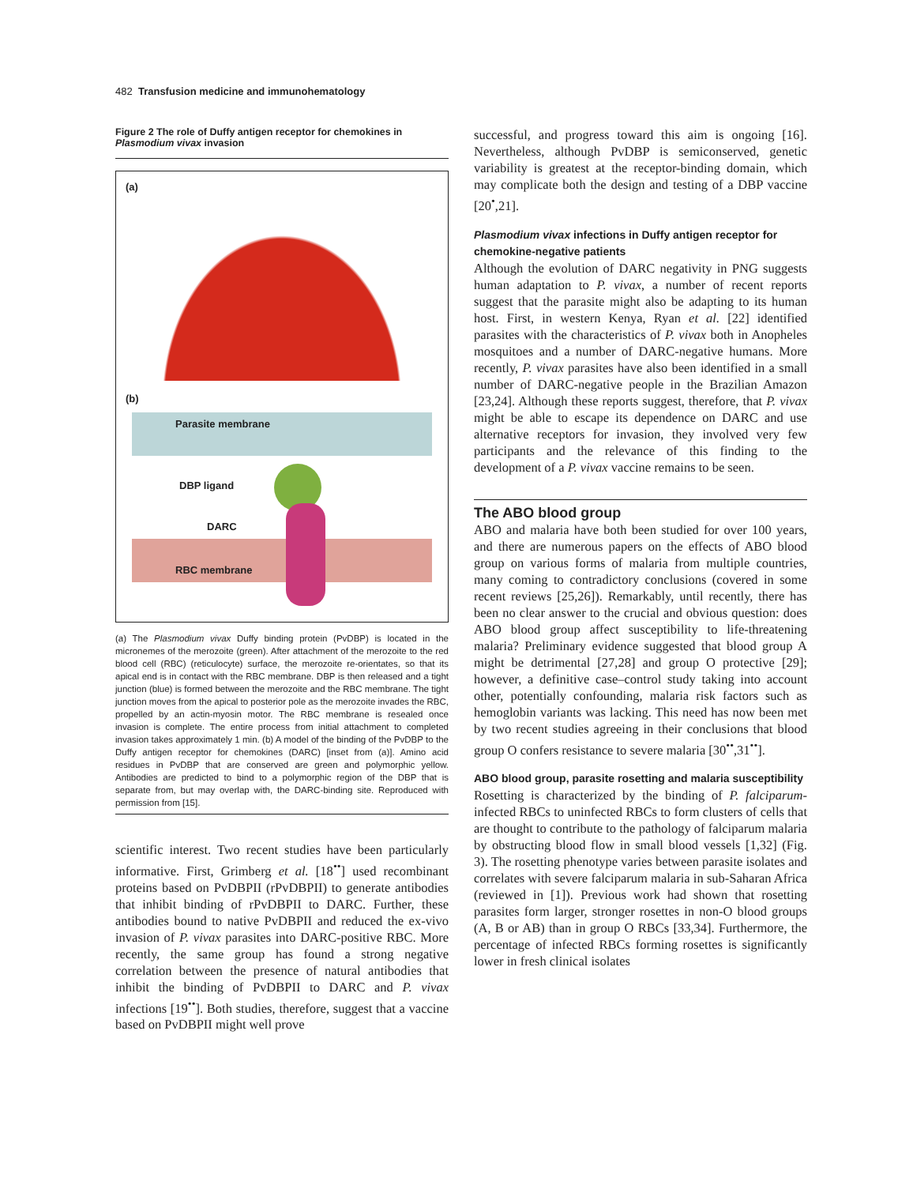482 Transfusion medicine and immunohematology
Figure 2 The role of Duffy antigen receptor for chemokines in Plasmodium vivax invasion
(a)
(b)
Parasite membrane
DBP ligand
DARC
RBC membrane
(a) The Plasmodium vivax Duffy binding protein (PvDBP) is located in the micronemes of the merozoite (green). After attachment of the merozoite to the red blood cell (RBC) (reticulocyte) surface, the merozoite re-orientates, so that its apical end is in contact with the RBC membrane. DBP is then released and a tight junction (blue) is formed between the merozoite and the RBC membrane. The tight junction moves from the apical to posterior pole as the merozoite invades the RBC, propelled by an actin-myosin motor. The RBC membrane is resealed once invasion is complete. The entire process from initial attachment to completed invasion takes approximately 1 min. (b) A model of the binding of the PvDBP to the Duffy antigen receptor for chemokines (DARC) [inset from (a)]. Amino acid residues in PvDBP that are conserved are green and polymorphic yellow. Antibodies are predicted to bind to a polymorphic region of the DBP that is separate from, but may overlap with, the DARC-binding site. Reproduced with permission from [15].
scientific interest. Two recent studies have been particularly informative. First, Grimberg et al. [18<sup>••</sup>] used recombinant proteins based on PvDBPII (rPvDBPII) to generate antibodies that inhibit binding of rPvDBPII to DARC. Further, these antibodies bound to native PvDBPII and reduced the ex-vivo invasion of P. vivax parasites into DARC-positive RBC. More recently, the same group has found a strong negative correlation between the presence of natural antibodies that inhibit the binding of PvDBPII to DARC and P. vivax infections [19<sup>••</sup>]. Both studies, therefore, suggest that a vaccine based on PvDBPII might well prove
successful, and progress toward this aim is ongoing [16]. Nevertheless, although PvDBP is semiconserved, genetic variability is greatest at the receptor-binding domain, which may complicate both the design and testing of a DBP vaccine [20<sup>•</sup>,21].
Plasmodium vivax infections in Duffy antigen receptor for chemokine-negative patients
Although the evolution of DARC negativity in PNG suggests human adaptation to P. vivax, a number of recent reports suggest that the parasite might also be adapting to its human host. First, in western Kenya, Ryan et al. [22] identified parasites with the characteristics of P. vivax both in Anopheles mosquitoes and a number of DARC-negative humans. More recently, P. vivax parasites have also been identified in a small number of DARC-negative people in the Brazilian Amazon [23,24]. Although these reports suggest, therefore, that P. vivax might be able to escape its dependence on DARC and use alternative receptors for invasion, they involved very few participants and the relevance of this finding to the development of a P. vivax vaccine remains to be seen.
The ABO blood group
ABO and malaria have both been studied for over 100 years, and there are numerous papers on the effects of ABO blood group on various forms of malaria from multiple countries, many coming to contradictory conclusions (covered in some recent reviews [25,26]). Remarkably, until recently, there has been no clear answer to the crucial and obvious question: does ABO blood group affect susceptibility to life-threatening malaria? Preliminary evidence suggested that blood group A might be detrimental [27,28] and group O protective [29]; however, a definitive case–control study taking into account other, potentially confounding, malaria risk factors such as hemoglobin variants was lacking. This need has now been met by two recent studies agreeing in their conclusions that blood group O confers resistance to severe malaria [30<sup>••</sup>,31<sup>••</sup>].
ABO blood group, parasite rosetting and malaria susceptibility
Rosetting is characterized by the binding of P. falciparum-infected RBCs to uninfected RBCs to form clusters of cells that are thought to contribute to the pathology of falciparum malaria by obstructing blood flow in small blood vessels [1,32] (Fig. 3). The rosetting phenotype varies between parasite isolates and correlates with severe falciparum malaria in sub-Saharan Africa (reviewed in [1]). Previous work had shown that rosetting parasites form larger, stronger rosettes in non-O blood groups (A, B or AB) than in group O RBCs [33,34]. Furthermore, the percentage of infected RBCs forming rosettes is significantly lower in fresh clinical isolates